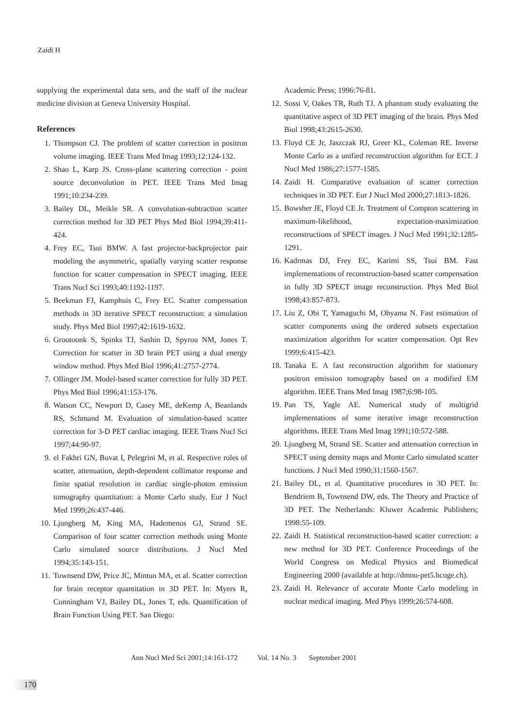Zaidi H
supplying the experimental data sets, and the staff of the nuclear medicine division at Geneva University Hospital.
References
1. Thompson CJ. The problem of scatter correction in positron volume imaging. IEEE Trans Med Imag 1993;12:124-132.
2. Shao L, Karp JS. Cross-plane scattering correction - point source deconvolution in PET. IEEE Trans Med Imag 1991;10:234-239.
3. Bailey DL, Meikle SR. A convolution-subtraction scatter correction method for 3D PET Phys Med Biol 1994;39:411-424.
4. Frey EC, Tsui BMW. A fast projector-backprojector pair modeling the asymmetric, spatially varying scatter response function for scatter compensation in SPECT imaging. IEEE Trans Nucl Sci 1993;40:1192-1197.
5. Beekman FJ, Kamphuis C, Frey EC. Scatter compensation methods in 3D iterative SPECT reconstruction: a simulation study. Phys Med Biol 1997;42:1619-1632.
6. Grootoonk S, Spinks TJ, Sashin D, Spyrou NM, Jones T. Correction for scatter in 3D brain PET using a dual energy window method. Phys Med Biol 1996;41:2757-2774.
7. Ollinger JM. Model-based scatter correction for fully 3D PET. Phys Med Biol 1996;41:153-176.
8. Watson CC, Newport D, Casey ME, deKemp A, Beanlands RS, Schmand M. Evaluation of simulation-based scatter correction for 3-D PET cardiac imaging. IEEE Trans Nucl Sci 1997;44:90-97.
9. el Fakhri GN, Buvat I, Pelegrini M, et al. Respective roles of scatter, attenuation, depth-dependent collimator response and finite spatial resolution in cardiac single-photon emission tomography quantitation: a Monte Carlo study. Eur J Nucl Med 1999;26:437-446.
10.
Ljungberg M, King MA, Hademenos GJ, Strand SE. Comparison of four scatter correction methods using Monte Carlo simulated source distributions. J Nucl Med 1994;35:143-151.
11.
Townsend DW, Price JC, Mintun MA, et al. Scatter correction for brain receptor quantitation in 3D PET. In: Myers R, Cunningham VJ, Bailey DL, Jones T, eds. Quantification of Brain Function Using PET. San Diego:
Academic Press; 1996:76-81.
12.
Sossi V, Oakes TR, Ruth TJ. A phantom study evaluating the quantitative aspect of 3D PET imaging of the brain. Phys Med Biol 1998;43:2615-2630.
13.
Floyd CE Jr, Jaszczak RJ, Greer KL, Coleman RE. Inverse Monte Carlo as a unified reconstruction algorithm for ECT. J Nucl Med 1986;27:1577-1585.
14.
Zaidi H. Comparative evaluation of scatter correction techniques in 3D PET. Eur J Nucl Med 2000;27:1813-1826.
15.
Bowsher JE, Floyd CE Jr. Treatment of Compton scattering in maximum-likelihood, expectation-maximization reconstructions of SPECT images. J Nucl Med 1991;32:1285-1291.
16.
Kadrmas DJ, Frey EC, Karimi SS, Tsui BM. Fast implementations of reconstruction-based scatter compensation in fully 3D SPECT image reconstruction. Phys Med Biol 1998;43:857-873.
17.
Liu Z, Obi T, Yamaguchi M, Ohyama N. Fast estimation of scatter components using the ordered subsets expectation maximization algorithm for scatter compensation. Opt Rev 1999;6:415-423.
18.
Tanaka E. A fast reconstruction algorithm for stationary positron emission tomography based on a modified EM algorithm. IEEE Trans Med Imag 1987;6:98-105.
19.
Pan TS, Yagle AE. Numerical study of multigrid implementations of some iterative image reconstruction algorithms. IEEE Trans Med Imag 1991;10:572-588.
20.
Ljungberg M, Strand SE. Scatter and attenuation correction in SPECT using density maps and Monte Carlo simulated scatter functions. J Nucl Med 1990;31:1560-1567.
21.
Bailey DL, et al. Quantitative procedures in 3D PET. In: Bendriem B, Townsend DW, eds. The Theory and Practice of 3D PET. The Netherlands: Kluwer Academic Publishers; 1998:55-109.
22.
Zaidi H. Statistical reconstruction-based scatter correction: a new method for 3D PET. Conference Proceedings of the World Congress on Medical Physics and Biomedical Engineering 2000 (available at http://dmnu-pet5.hcuge.ch).
23.
Zaidi H. Relevance of accurate Monte Carlo modeling in nuclear medical imaging. Med Phys 1999;26:574-608.
Ann Nucl Med Sci 2001;14:161-172 Vol. 14 No. 3 September 2001
170